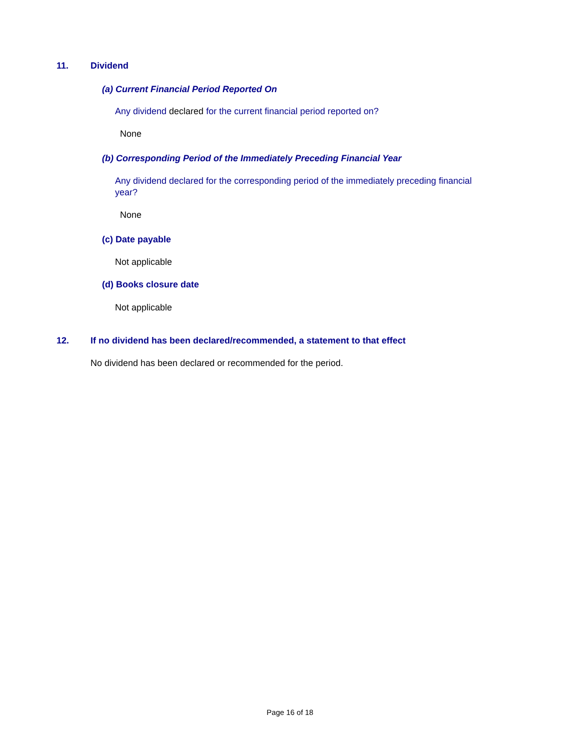11. Dividend
(a) Current Financial Period Reported On
Any dividend declared for the current financial period reported on?
None
(b) Corresponding Period of the Immediately Preceding Financial Year
Any dividend declared for the corresponding period of the immediately preceding financial year?
None
(c) Date payable
Not applicable
(d) Books closure date
Not applicable
12. If no dividend has been declared/recommended, a statement to that effect
No dividend has been declared or recommended for the period.
Page 16 of 18